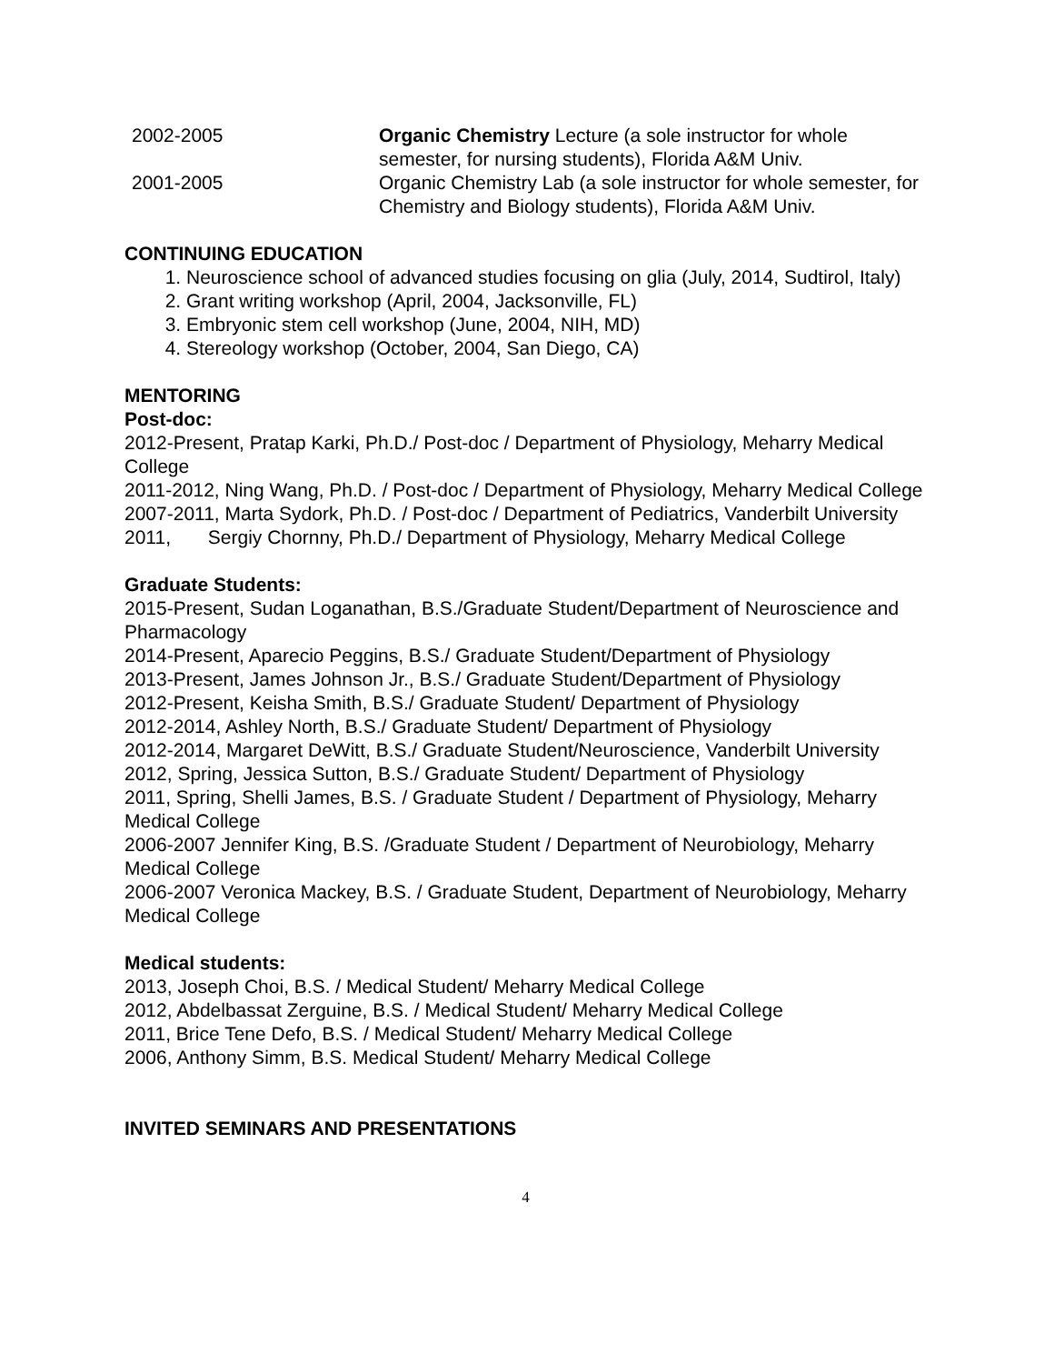2002-2005 Organic Chemistry Lecture (a sole instructor for whole semester, for nursing students), Florida A&M Univ.
2001-2005 Organic Chemistry Lab (a sole instructor for whole semester, for Chemistry and Biology students), Florida A&M Univ.
CONTINUING EDUCATION
1. Neuroscience school of advanced studies focusing on glia (July, 2014, Sudtirol, Italy)
2. Grant writing workshop (April, 2004, Jacksonville, FL)
3. Embryonic stem cell workshop (June, 2004, NIH, MD)
4. Stereology workshop (October, 2004, San Diego, CA)
MENTORING
Post-doc:
2012-Present, Pratap Karki, Ph.D./ Post-doc / Department of Physiology, Meharry Medical College
2011-2012, Ning Wang, Ph.D. / Post-doc / Department of Physiology, Meharry Medical College
2007-2011, Marta Sydork, Ph.D. / Post-doc / Department of Pediatrics, Vanderbilt University
2011, Sergiy Chornny, Ph.D./ Department of Physiology, Meharry Medical College
Graduate Students:
2015-Present, Sudan Loganathan, B.S./Graduate Student/Department of Neuroscience and Pharmacology
2014-Present, Aparecio Peggins, B.S./ Graduate Student/Department of Physiology
2013-Present, James Johnson Jr., B.S./ Graduate Student/Department of Physiology
2012-Present, Keisha Smith, B.S./ Graduate Student/ Department of Physiology
2012-2014, Ashley North, B.S./ Graduate Student/ Department of Physiology
2012-2014, Margaret DeWitt, B.S./ Graduate Student/Neuroscience, Vanderbilt University
2012, Spring, Jessica Sutton, B.S./ Graduate Student/ Department of Physiology
2011, Spring, Shelli James, B.S. / Graduate Student / Department of Physiology, Meharry Medical College
2006-2007 Jennifer King, B.S. /Graduate Student / Department of Neurobiology, Meharry Medical College
2006-2007 Veronica Mackey, B.S. / Graduate Student, Department of Neurobiology, Meharry Medical College
Medical students:
2013, Joseph Choi, B.S. / Medical Student/ Meharry Medical College
2012, Abdelbassat Zerguine, B.S. / Medical Student/ Meharry Medical College
2011, Brice Tene Defo, B.S. / Medical Student/ Meharry Medical College
2006, Anthony Simm, B.S. Medical Student/ Meharry Medical College
INVITED SEMINARS AND PRESENTATIONS
4